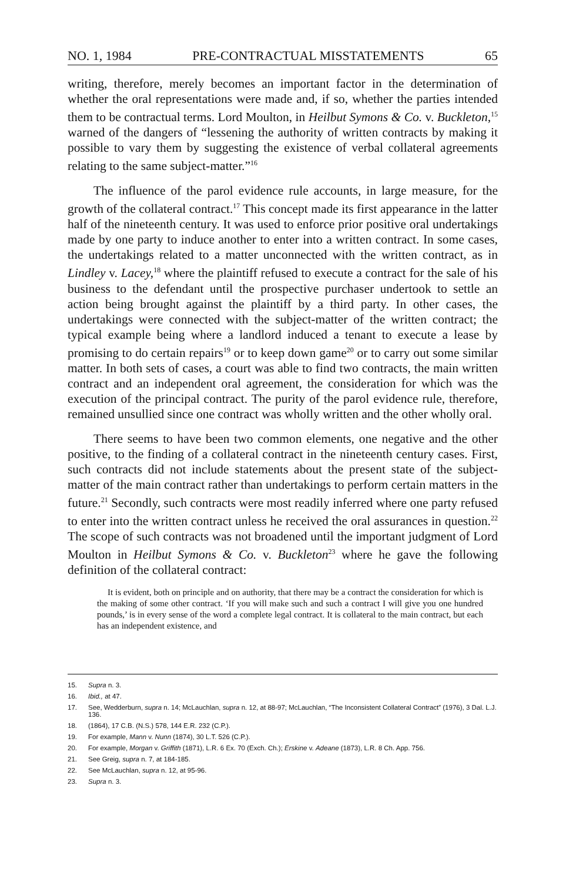NO. 1, 1984 PRE-CONTRACTUAL MISSTATEMENTS 65
writing, therefore, merely becomes an important factor in the determination of whether the oral representations were made and, if so, whether the parties intended them to be contractual terms. Lord Moulton, in Heilbut Symons & Co. v. Buckleton,<sup>15</sup> warned of the dangers of “lessening the authority of written contracts by making it possible to vary them by suggesting the existence of verbal collateral agreements relating to the same subject-matter.”<sup>16</sup>
The influence of the parol evidence rule accounts, in large measure, for the growth of the collateral contract.<sup>17</sup> This concept made its first appearance in the latter half of the nineteenth century. It was used to enforce prior positive oral undertakings made by one party to induce another to enter into a written contract. In some cases, the undertakings related to a matter unconnected with the written contract, as in Lindley v. Lacey,<sup>18</sup> where the plaintiff refused to execute a contract for the sale of his business to the defendant until the prospective purchaser undertook to settle an action being brought against the plaintiff by a third party. In other cases, the undertakings were connected with the subject-matter of the written contract; the typical example being where a landlord induced a tenant to execute a lease by promising to do certain repairs<sup>19</sup> or to keep down game<sup>20</sup> or to carry out some similar matter. In both sets of cases, a court was able to find two contracts, the main written contract and an independent oral agreement, the consideration for which was the execution of the principal contract. The purity of the parol evidence rule, therefore, remained unsullied since one contract was wholly written and the other wholly oral.
There seems to have been two common elements, one negative and the other positive, to the finding of a collateral contract in the nineteenth century cases. First, such contracts did not include statements about the present state of the subject-matter of the main contract rather than undertakings to perform certain matters in the future.<sup>21</sup> Secondly, such contracts were most readily inferred where one party refused to enter into the written contract unless he received the oral assurances in question.<sup>22</sup> The scope of such contracts was not broadened until the important judgment of Lord Moulton in Heilbut Symons & Co. v. Buckleton<sup>23</sup> where he gave the following definition of the collateral contract:
It is evident, both on principle and on authority, that there may be a contract the consideration for which is the making of some other contract. ‘If you will make such and such a contract I will give you one hundred pounds,’ is in every sense of the word a complete legal contract. It is collateral to the main contract, but each has an independent existence, and
15. Supra n. 3.
16. Ibid., at 47.
17. See, Wedderburn, supra n. 14; McLauchlan, supra n. 12, at 88-97; McLauchlan, “The Inconsistent Collateral Contract” (1976), 3 Dal. L.J. 136.
18. (1864), 17 C.B. (N.S.) 578, 144 E.R. 232 (C.P.).
19. For example, Mann v. Nunn (1874), 30 L.T. 526 (C.P.).
20. For example, Morgan v. Griffith (1871), L.R. 6 Ex. 70 (Exch. Ch.); Erskine v. Adeane (1873), L.R. 8 Ch. App. 756.
21. See Greig, supra n. 7, at 184-185.
22. See McLauchlan, supra n. 12, at 95-96.
23. Supra n. 3.